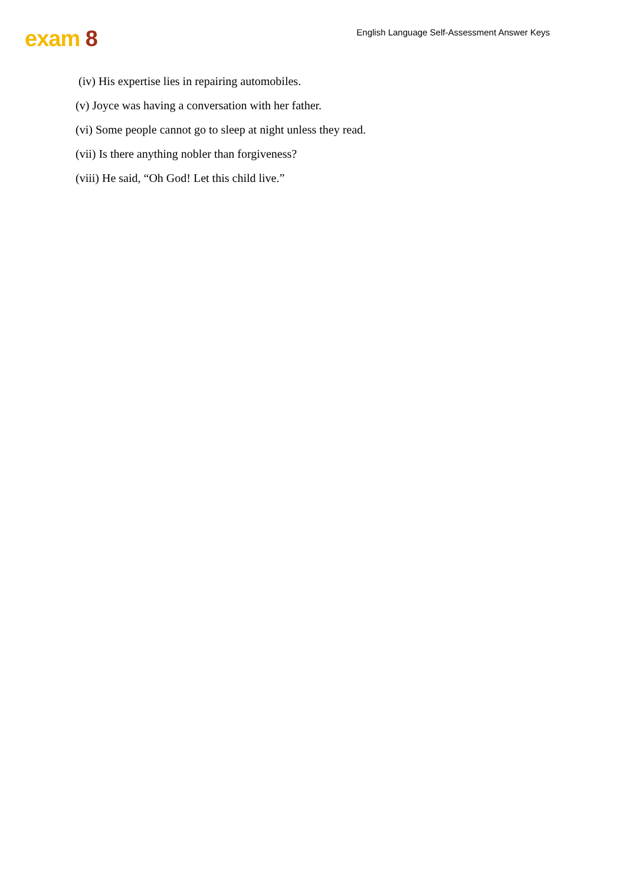exam 8
English Language Self-Assessment Answer Keys
(iv) His expertise lies in repairing automobiles.
(v) Joyce was having a conversation with her father.
(vi) Some people cannot go to sleep at night unless they read.
(vii) Is there anything nobler than forgiveness?
(viii) He said, “Oh God! Let this child live.”